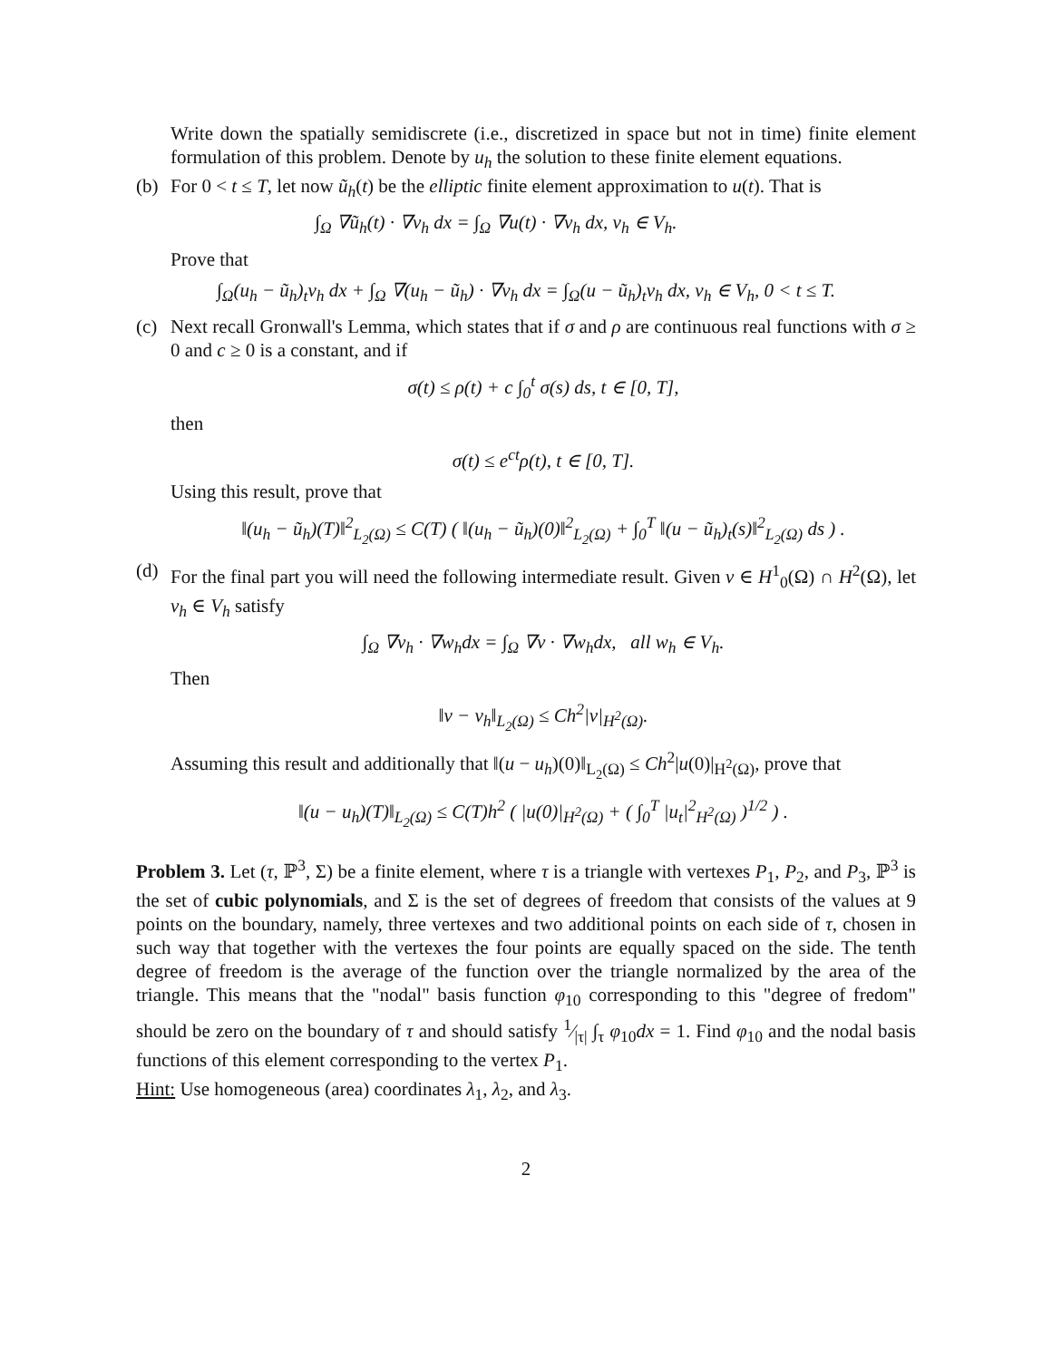Write down the spatially semidiscrete (i.e., discretized in space but not in time) finite element formulation of this problem. Denote by u<sub>h</sub> the solution to these finite element equations.
(b) For 0 < t ≤ T, let now ũ<sub>h</sub>(t) be the elliptic finite element approximation to u(t). That is
∫<sub>Ω</sub> ∇ũ<sub>h</sub>(t) · ∇v<sub>h</sub> dx = ∫<sub>Ω</sub> ∇u(t) · ∇v<sub>h</sub> dx, v<sub>h</sub> ∈ V<sub>h</sub>.
Prove that
∫<sub>Ω</sub>(u<sub>h</sub> − ũ<sub>h</sub>)<sub>t</sub>v<sub>h</sub> dx + ∫<sub>Ω</sub> ∇(u<sub>h</sub> − ũ<sub>h</sub>) · ∇v<sub>h</sub> dx = ∫<sub>Ω</sub>(u − ũ<sub>h</sub>)<sub>t</sub>v<sub>h</sub> dx, v<sub>h</sub> ∈ V<sub>h</sub>, 0 < t ≤ T.
(c) Next recall Gronwall's Lemma, which states that if σ and ρ are continuous real functions with σ ≥ 0 and c ≥ 0 is a constant, and if
σ(t) ≤ ρ(t) + c ∫<sub>0</sub><sup>t</sup> σ(s) ds, t ∈ [0, T],
then
σ(t) ≤ e<sup>ct</sup>ρ(t), t ∈ [0, T].
Using this result, prove that
‖(u<sub>h</sub> − ũ<sub>h</sub>)(T)‖<sup>2</sup><sub>L<sub>2</sub>(Ω)</sub> ≤ C(T) ( ‖(u<sub>h</sub> − ũ<sub>h</sub>)(0)‖<sup>2</sup><sub>L<sub>2</sub>(Ω)</sub> + ∫<sub>0</sub><sup>T</sup> ‖(u − ũ<sub>h</sub>)<sub>t</sub>(s)‖<sup>2</sup><sub>L<sub>2</sub>(Ω)</sub> ds ) .
(d) For the final part you will need the following intermediate result. Given v ∈ H<sup>1</sup><sub>0</sub>(Ω) ∩ H<sup>2</sup>(Ω), let v<sub>h</sub> ∈ V<sub>h</sub> satisfy
∫<sub>Ω</sub> ∇v<sub>h</sub> · ∇w<sub>h</sub>dx = ∫<sub>Ω</sub> ∇v · ∇w<sub>h</sub>dx, all w<sub>h</sub> ∈ V<sub>h</sub>.
Then
‖v − v<sub>h</sub>‖<sub>L<sub>2</sub>(Ω)</sub> ≤ Ch<sup>2</sup>|v|<sub>H<sup>2</sup>(Ω)</sub>.
Assuming this result and additionally that ‖(u − u<sub>h</sub>)(0)‖<sub>L<sub>2</sub>(Ω)</sub> ≤ Ch<sup>2</sup>|u(0)|<sub>H<sup>2</sup>(Ω)</sub>, prove that
‖(u − u<sub>h</sub>)(T)‖<sub>L<sub>2</sub>(Ω)</sub> ≤ C(T)h<sup>2</sup> ( |u(0)|<sub>H<sup>2</sup>(Ω)</sub> + ( ∫<sub>0</sub><sup>T</sup> |u<sub>t</sub>|<sup>2</sup><sub>H<sup>2</sup>(Ω)</sub> )<sup>1/2</sup> ) .
Problem 3. Let (τ, ℙ<sup>3</sup>, Σ) be a finite element, where τ is a triangle with vertexes P<sub>1</sub>, P<sub>2</sub>, and P<sub>3</sub>, ℙ<sup>3</sup> is the set of cubic polynomials, and Σ is the set of degrees of freedom that consists of the values at 9 points on the boundary, namely, three vertexes and two additional points on each side of τ, chosen in such way that together with the vertexes the four points are equally spaced on the side. The tenth degree of freedom is the average of the function over the triangle normalized by the area of the triangle. This means that the "nodal" basis function φ<sub>10</sub> corresponding to this "degree of fredom" should be zero on the boundary of τ and should satisfy 1⁄|τ| ∫<sub>τ</sub> φ<sub>10</sub>dx = 1. Find φ<sub>10</sub> and the nodal basis functions of this element corresponding to the vertex P<sub>1</sub>.
Hint: Use homogeneous (area) coordinates λ<sub>1</sub>, λ<sub>2</sub>, and λ<sub>3</sub>.
2